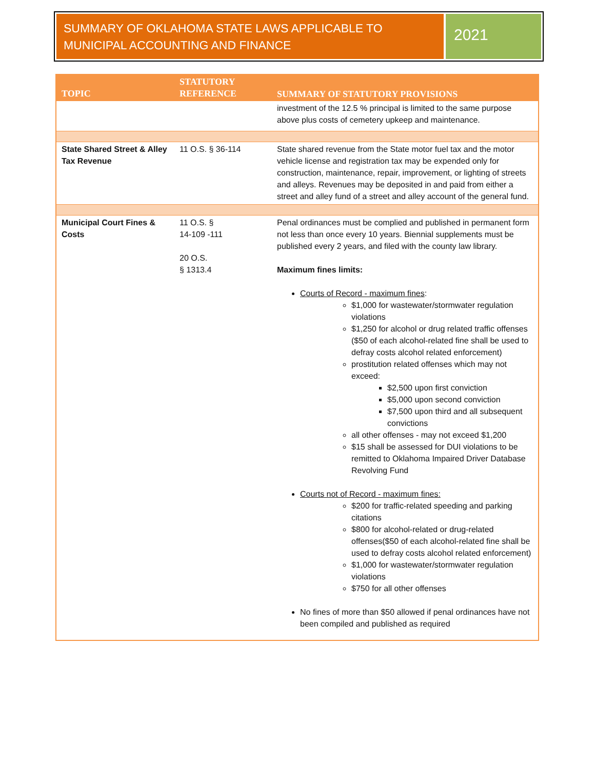SUMMARY OF OKLAHOMA STATE LAWS APPLICABLE TO MUNICIPAL ACCOUNTING AND FINANCE
2021
| TOPIC | STATUTORY REFERENCE | SUMMARY OF STATUTORY PROVISIONS |
| --- | --- | --- |
| | | investment of the 12.5 % principal is limited to the same purpose above plus costs of cemetery upkeep and maintenance. |
| State Shared Street & Alley Tax Revenue | 11 O.S. § 36-114 | State shared revenue from the State motor fuel tax and the motor vehicle license and registration tax may be expended only for construction, maintenance, repair, improvement, or lighting of streets and alleys. Revenues may be deposited in and paid from either a street and alley fund of a street and alley account of the general fund. |
| Municipal Court Fines & Costs | 11 O.S. § 14-109 -111 20 O.S. § 1313.4 | Penal ordinances must be complied and published in permanent form not less than once every 10 years. Biennial supplements must be published every 2 years, and filed with the county law library. Maximum fines limits: Courts of Record - maximum fines : $1,000 for wastewater/stormwater regulation violations $1,250 for alcohol or drug related traffic offenses ($50 of each alcohol-related fine shall be used to defray costs alcohol related enforcement) prostitution related offenses which may not exceed: $2,500 upon first conviction $5,000 upon second conviction $7,500 upon third and all subsequent convictions all other offenses - may not exceed $1,200 $15 shall be assessed for DUI violations to be remitted to Oklahoma Impaired Driver Database Revolving Fund Courts not of Record - maximum fines: $200 for traffic-related speeding and parking citations $800 for alcohol-related or drug-related offenses($50 of each alcohol-related fine shall be used to defray costs alcohol related enforcement) $1,000 for wastewater/stormwater regulation violations $750 for all other offenses No fines of more than $50 allowed if penal ordinances have not been compiled and published as required |